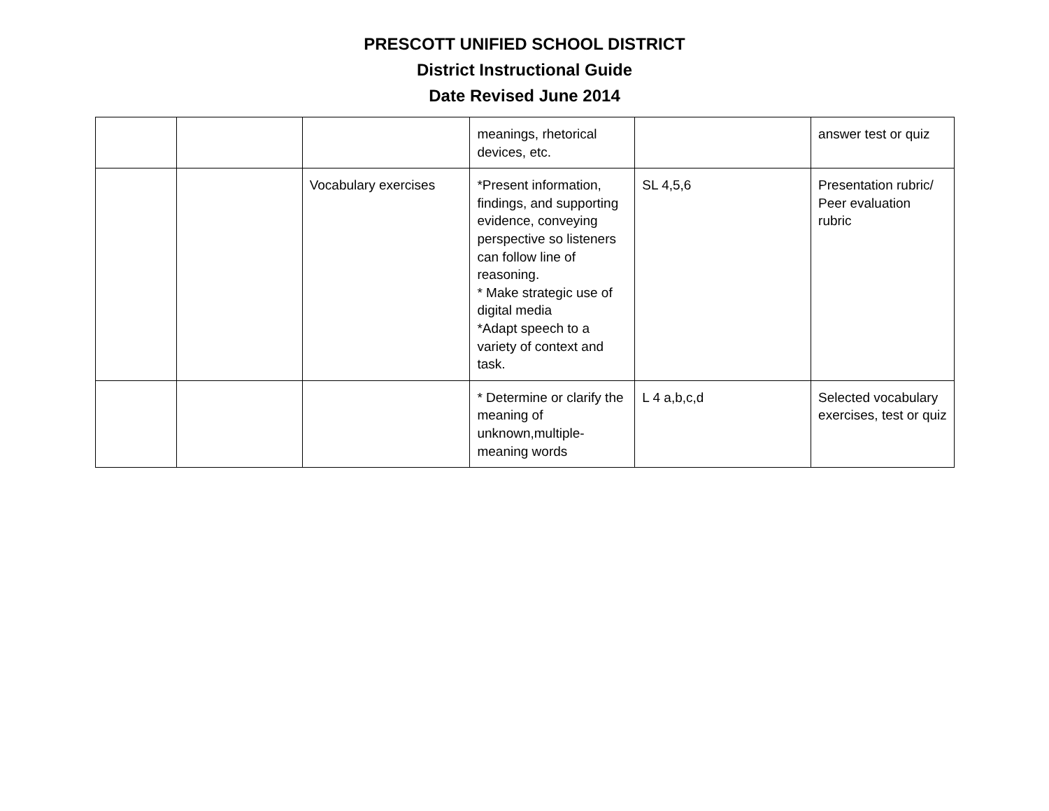PRESCOTT UNIFIED SCHOOL DISTRICT
District Instructional Guide
Date Revised June 2014
| | | | meanings, rhetorical devices, etc. | | answer test or quiz |
| | | Vocabulary exercises | *Present information, findings, and supporting evidence, conveying perspective so listeners can follow line of reasoning. * Make strategic use of digital media *Adapt speech to a variety of context and task. | SL 4,5,6 | Presentation rubric/ Peer evaluation rubric |
| | | | * Determine or clarify the meaning of unknown,multiple-meaning words | L 4 a,b,c,d | Selected vocabulary exercises, test or quiz |